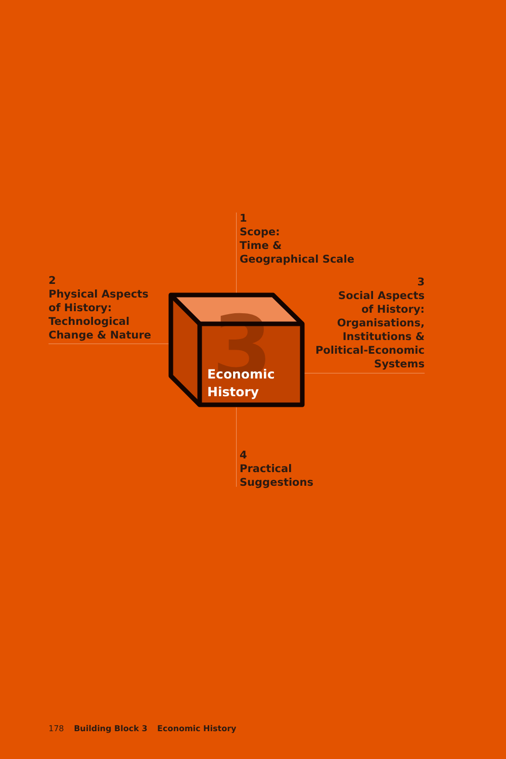1
Scope:
Time &
Geographical Scale
2
Physical Aspects
of History:
Technological
Change & Nature
3
Social Aspects
of History:
Organisations,
Institutions &
Political-Economic
Systems
3
Economic
History
4
Practical
Suggestions
178 Building Block 3 Economic History